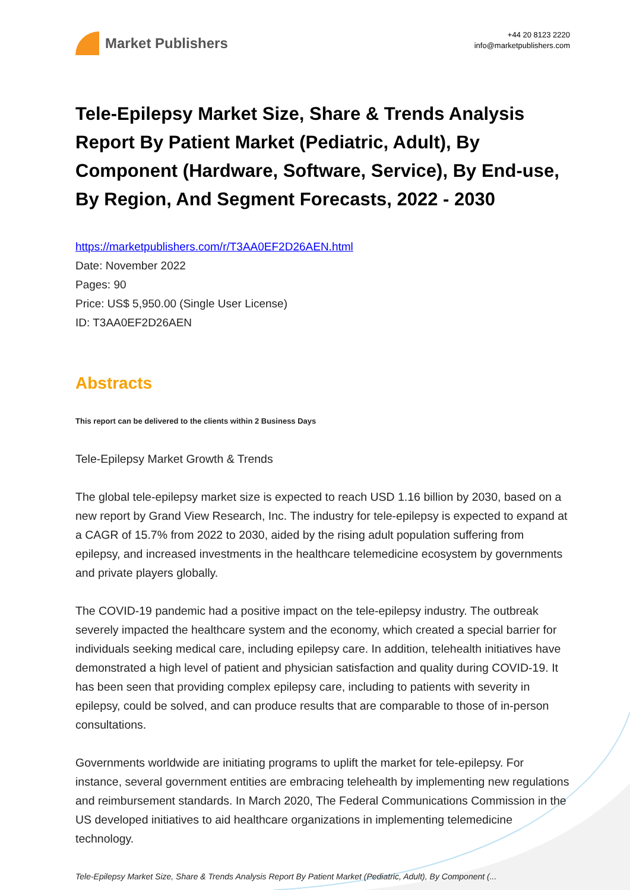Market Publishers
+44 20 8123 2220
info@marketpublishers.com
Tele-Epilepsy Market Size, Share & Trends Analysis Report By Patient Market (Pediatric, Adult), By Component (Hardware, Software, Service), By End-use, By Region, And Segment Forecasts, 2022 - 2030
https://marketpublishers.com/r/T3AA0EF2D26AEN.html
Date: November 2022
Pages: 90
Price: US$ 5,950.00 (Single User License)
ID: T3AA0EF2D26AEN
Abstracts
This report can be delivered to the clients within 2 Business Days
Tele-Epilepsy Market Growth & Trends
The global tele-epilepsy market size is expected to reach USD 1.16 billion by 2030, based on a new report by Grand View Research, Inc. The industry for tele-epilepsy is expected to expand at a CAGR of 15.7% from 2022 to 2030, aided by the rising adult population suffering from epilepsy, and increased investments in the healthcare telemedicine ecosystem by governments and private players globally.
The COVID-19 pandemic had a positive impact on the tele-epilepsy industry. The outbreak severely impacted the healthcare system and the economy, which created a special barrier for individuals seeking medical care, including epilepsy care. In addition, telehealth initiatives have demonstrated a high level of patient and physician satisfaction and quality during COVID-19. It has been seen that providing complex epilepsy care, including to patients with severity in epilepsy, could be solved, and can produce results that are comparable to those of in-person consultations.
Governments worldwide are initiating programs to uplift the market for tele-epilepsy. For instance, several government entities are embracing telehealth by implementing new regulations and reimbursement standards. In March 2020, The Federal Communications Commission in the US developed initiatives to aid healthcare organizations in implementing telemedicine technology.
Tele-Epilepsy Market Size, Share & Trends Analysis Report By Patient Market (Pediatric, Adult), By Component (...